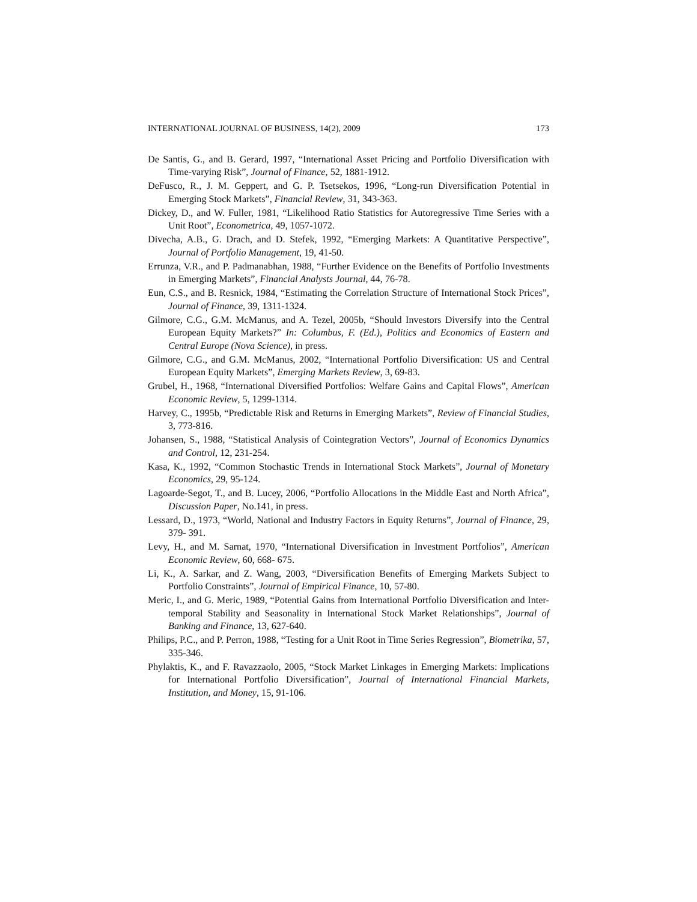INTERNATIONAL JOURNAL OF BUSINESS, 14(2), 2009 173
De Santis, G., and B. Gerard, 1997, “International Asset Pricing and Portfolio Diversification with Time-varying Risk”, Journal of Finance, 52, 1881-1912.
DeFusco, R., J. M. Geppert, and G. P. Tsetsekos, 1996, “Long-run Diversification Potential in Emerging Stock Markets”, Financial Review, 31, 343-363.
Dickey, D., and W. Fuller, 1981, “Likelihood Ratio Statistics for Autoregressive Time Series with a Unit Root”, Econometrica, 49, 1057-1072.
Divecha, A.B., G. Drach, and D. Stefek, 1992, “Emerging Markets: A Quantitative Perspective”, Journal of Portfolio Management, 19, 41-50.
Errunza, V.R., and P. Padmanabhan, 1988, “Further Evidence on the Benefits of Portfolio Investments in Emerging Markets”, Financial Analysts Journal, 44, 76-78.
Eun, C.S., and B. Resnick, 1984, “Estimating the Correlation Structure of International Stock Prices”, Journal of Finance, 39, 1311-1324.
Gilmore, C.G., G.M. McManus, and A. Tezel, 2005b, “Should Investors Diversify into the Central European Equity Markets?” In: Columbus, F. (Ed.), Politics and Economics of Eastern and Central Europe (Nova Science), in press.
Gilmore, C.G., and G.M. McManus, 2002, “International Portfolio Diversification: US and Central European Equity Markets”, Emerging Markets Review, 3, 69-83.
Grubel, H., 1968, “International Diversified Portfolios: Welfare Gains and Capital Flows”, American Economic Review, 5, 1299-1314.
Harvey, C., 1995b, “Predictable Risk and Returns in Emerging Markets”, Review of Financial Studies, 3, 773-816.
Johansen, S., 1988, “Statistical Analysis of Cointegration Vectors”, Journal of Economics Dynamics and Control, 12, 231-254.
Kasa, K., 1992, “Common Stochastic Trends in International Stock Markets”, Journal of Monetary Economics, 29, 95-124.
Lagoarde-Segot, T., and B. Lucey, 2006, “Portfolio Allocations in the Middle East and North Africa”, Discussion Paper, No.141, in press.
Lessard, D., 1973, “World, National and Industry Factors in Equity Returns”, Journal of Finance, 29, 379- 391.
Levy, H., and M. Sarnat, 1970, “International Diversification in Investment Portfolios”, American Economic Review, 60, 668- 675.
Li, K., A. Sarkar, and Z. Wang, 2003, “Diversification Benefits of Emerging Markets Subject to Portfolio Constraints”, Journal of Empirical Finance, 10, 57-80.
Meric, I., and G. Meric, 1989, “Potential Gains from International Portfolio Diversification and Inter-temporal Stability and Seasonality in International Stock Market Relationships”, Journal of Banking and Finance, 13, 627-640.
Philips, P.C., and P. Perron, 1988, “Testing for a Unit Root in Time Series Regression”, Biometrika, 57, 335-346.
Phylaktis, K., and F. Ravazzaolo, 2005, “Stock Market Linkages in Emerging Markets: Implications for International Portfolio Diversification”, Journal of International Financial Markets, Institution, and Money, 15, 91-106.